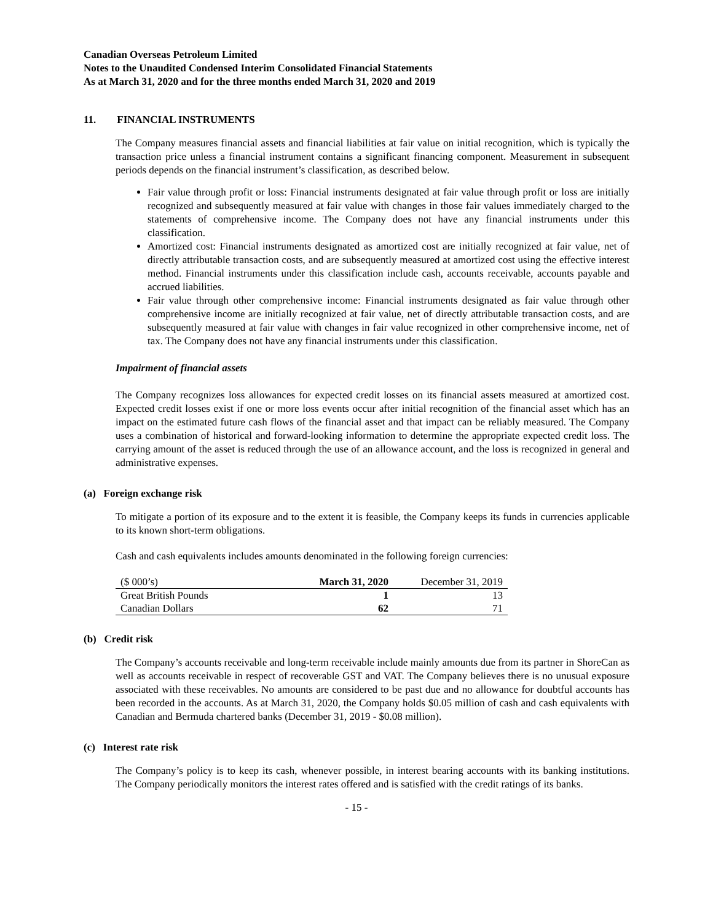Canadian Overseas Petroleum Limited
Notes to the Unaudited Condensed Interim Consolidated Financial Statements
As at March 31, 2020 and for the three months ended March 31, 2020 and 2019
11. FINANCIAL INSTRUMENTS
The Company measures financial assets and financial liabilities at fair value on initial recognition, which is typically the transaction price unless a financial instrument contains a significant financing component. Measurement in subsequent periods depends on the financial instrument’s classification, as described below.
Fair value through profit or loss: Financial instruments designated at fair value through profit or loss are initially recognized and subsequently measured at fair value with changes in those fair values immediately charged to the statements of comprehensive income. The Company does not have any financial instruments under this classification.
Amortized cost: Financial instruments designated as amortized cost are initially recognized at fair value, net of directly attributable transaction costs, and are subsequently measured at amortized cost using the effective interest method. Financial instruments under this classification include cash, accounts receivable, accounts payable and accrued liabilities.
Fair value through other comprehensive income: Financial instruments designated as fair value through other comprehensive income are initially recognized at fair value, net of directly attributable transaction costs, and are subsequently measured at fair value with changes in fair value recognized in other comprehensive income, net of tax. The Company does not have any financial instruments under this classification.
Impairment of financial assets
The Company recognizes loss allowances for expected credit losses on its financial assets measured at amortized cost. Expected credit losses exist if one or more loss events occur after initial recognition of the financial asset which has an impact on the estimated future cash flows of the financial asset and that impact can be reliably measured. The Company uses a combination of historical and forward-looking information to determine the appropriate expected credit loss. The carrying amount of the asset is reduced through the use of an allowance account, and the loss is recognized in general and administrative expenses.
(a) Foreign exchange risk
To mitigate a portion of its exposure and to the extent it is feasible, the Company keeps its funds in currencies applicable to its known short-term obligations.
Cash and cash equivalents includes amounts denominated in the following foreign currencies:
| ($ 000’s) | March 31, 2020 | December 31, 2019 |
| --- | --- | --- |
| Great British Pounds | 1 | 13 |
| Canadian Dollars | 62 | 71 |
(b) Credit risk
The Company’s accounts receivable and long-term receivable include mainly amounts due from its partner in ShoreCan as well as accounts receivable in respect of recoverable GST and VAT. The Company believes there is no unusual exposure associated with these receivables. No amounts are considered to be past due and no allowance for doubtful accounts has been recorded in the accounts. As at March 31, 2020, the Company holds $0.05 million of cash and cash equivalents with Canadian and Bermuda chartered banks (December 31, 2019 - $0.08 million).
(c) Interest rate risk
The Company’s policy is to keep its cash, whenever possible, in interest bearing accounts with its banking institutions. The Company periodically monitors the interest rates offered and is satisfied with the credit ratings of its banks.
- 15 -